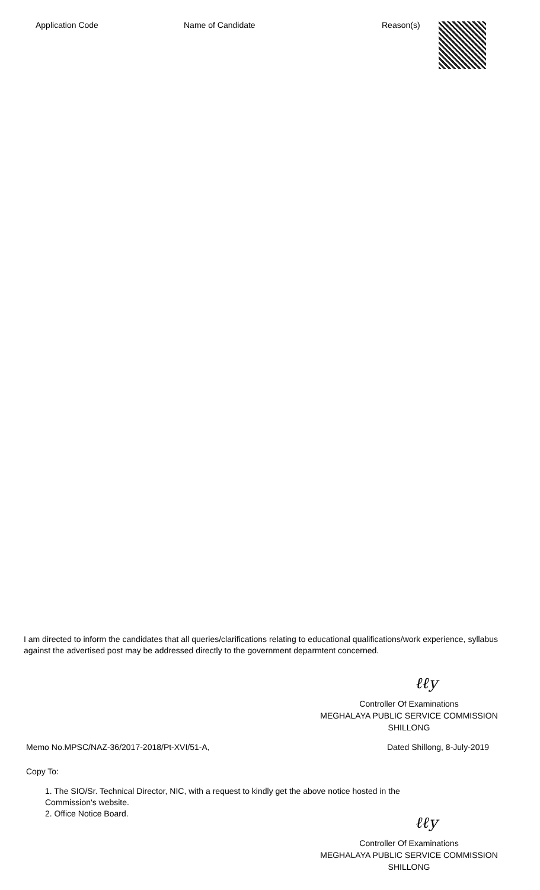| Application Code | Name of Candidate | Reason(s) |
| --- | --- | --- |
I am directed to inform the candidates that all queries/clarifications relating to educational qualifications/work experience, syllabus against the advertised post may be addressed directly to the government deparmtent concerned.
ℓℓy
Controller Of Examinations
MEGHALAYA PUBLIC SERVICE COMMISSION
SHILLONG
Memo No.MPSC/NAZ-36/2017-2018/Pt-XVI/51-A, Dated Shillong, 8-July-2019
Copy To:
1. The SIO/Sr. Technical Director, NIC, with a request to kindly get the above notice hosted in the Commission's website.
2. Office Notice Board.
ℓℓy
Controller Of Examinations
MEGHALAYA PUBLIC SERVICE COMMISSION
SHILLONG